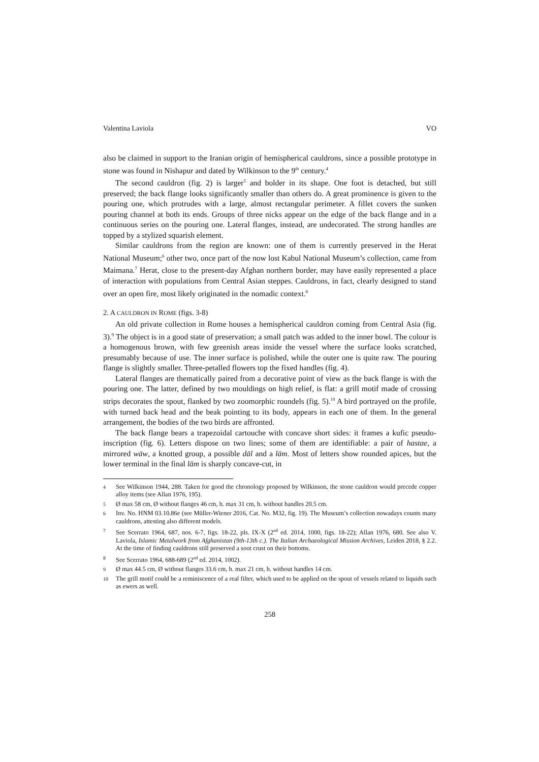Valentina Laviola VO
also be claimed in support to the Iranian origin of hemispherical cauldrons, since a possible prototype in stone was found in Nishapur and dated by Wilkinson to the 9<sup>th</sup> century.<sup>4</sup>
The second cauldron (fig. 2) is larger<sup>5</sup> and bolder in its shape. One foot is detached, but still preserved; the back flange looks significantly smaller than others do. A great prominence is given to the pouring one, which protrudes with a large, almost rectangular perimeter. A fillet covers the sunken pouring channel at both its ends. Groups of three nicks appear on the edge of the back flange and in a continuous series on the pouring one. Lateral flanges, instead, are undecorated. The strong handles are topped by a stylized squarish element.
Similar cauldrons from the region are known: one of them is currently preserved in the Herat National Museum;<sup>6</sup> other two, once part of the now lost Kabul National Museum’s collection, came from Maimana.<sup>7</sup> Herat, close to the present-day Afghan northern border, may have easily represented a place of interaction with populations from Central Asian steppes. Cauldrons, in fact, clearly designed to stand over an open fire, most likely originated in the nomadic context.<sup>8</sup>
2. A CAULDRON IN ROME (figs. 3-8)
An old private collection in Rome houses a hemispherical cauldron coming from Central Asia (fig. 3).<sup>9</sup> The object is in a good state of preservation; a small patch was added to the inner bowl. The colour is a homogenous brown, with few greenish areas inside the vessel where the surface looks scratched, presumably because of use. The inner surface is polished, while the outer one is quite raw. The pouring flange is slightly smaller. Three-petalled flowers top the fixed handles (fig. 4).
Lateral flanges are thematically paired from a decorative point of view as the back flange is with the pouring one. The latter, defined by two mouldings on high relief, is flat: a grill motif made of crossing strips decorates the spout, flanked by two zoomorphic roundels (fig. 5).<sup>10</sup> A bird portrayed on the profile, with turned back head and the beak pointing to its body, appears in each one of them. In the general arrangement, the bodies of the two birds are affronted.
The back flange bears a trapezoidal cartouche with concave short sides: it frames a kufic pseudo-inscription (fig. 6). Letters dispose on two lines; some of them are identifiable: a pair of hastae, a mirrored wāw, a knotted group, a possible dāl and a lām. Most of letters show rounded apices, but the lower terminal in the final lām is sharply concave-cut, in
4 See Wilkinson 1944, 288. Taken for good the chronology proposed by Wilkinson, the stone cauldron would precede copper alloy items (see Allan 1976, 195).
5 Ø max 58 cm, Ø without flanges 46 cm, h. max 31 cm, h. without handles 20.5 cm.
6 Inv. No. HNM 03.10.86e (see Müller-Wiener 2016, Cat. No. M32, fig. 19). The Museum’s collection nowadays counts many cauldrons, attesting also different models.
7 See Scerrato 1964, 687, nos. 6-7, figs. 18-22, pls. IX-X (2<sup>nd</sup> ed. 2014, 1000, figs. 18-22); Allan 1976, 680. See also V. Laviola, Islamic Metalwork from Afghanistan (9th-13th c.). The Italian Archaeological Mission Archives, Leiden 2018, § 2.2. At the time of finding cauldrons still preserved a soot crust on their bottoms.
8 See Scerrato 1964, 688-689 (2<sup>nd</sup> ed. 2014, 1002).
9 Ø max 44.5 cm, Ø without flanges 33.6 cm, h. max 21 cm, h. without handles 14 cm.
10 The grill motif could be a reminiscence of a real filter, which used to be applied on the spout of vessels related to liquids such as ewers as well.
258